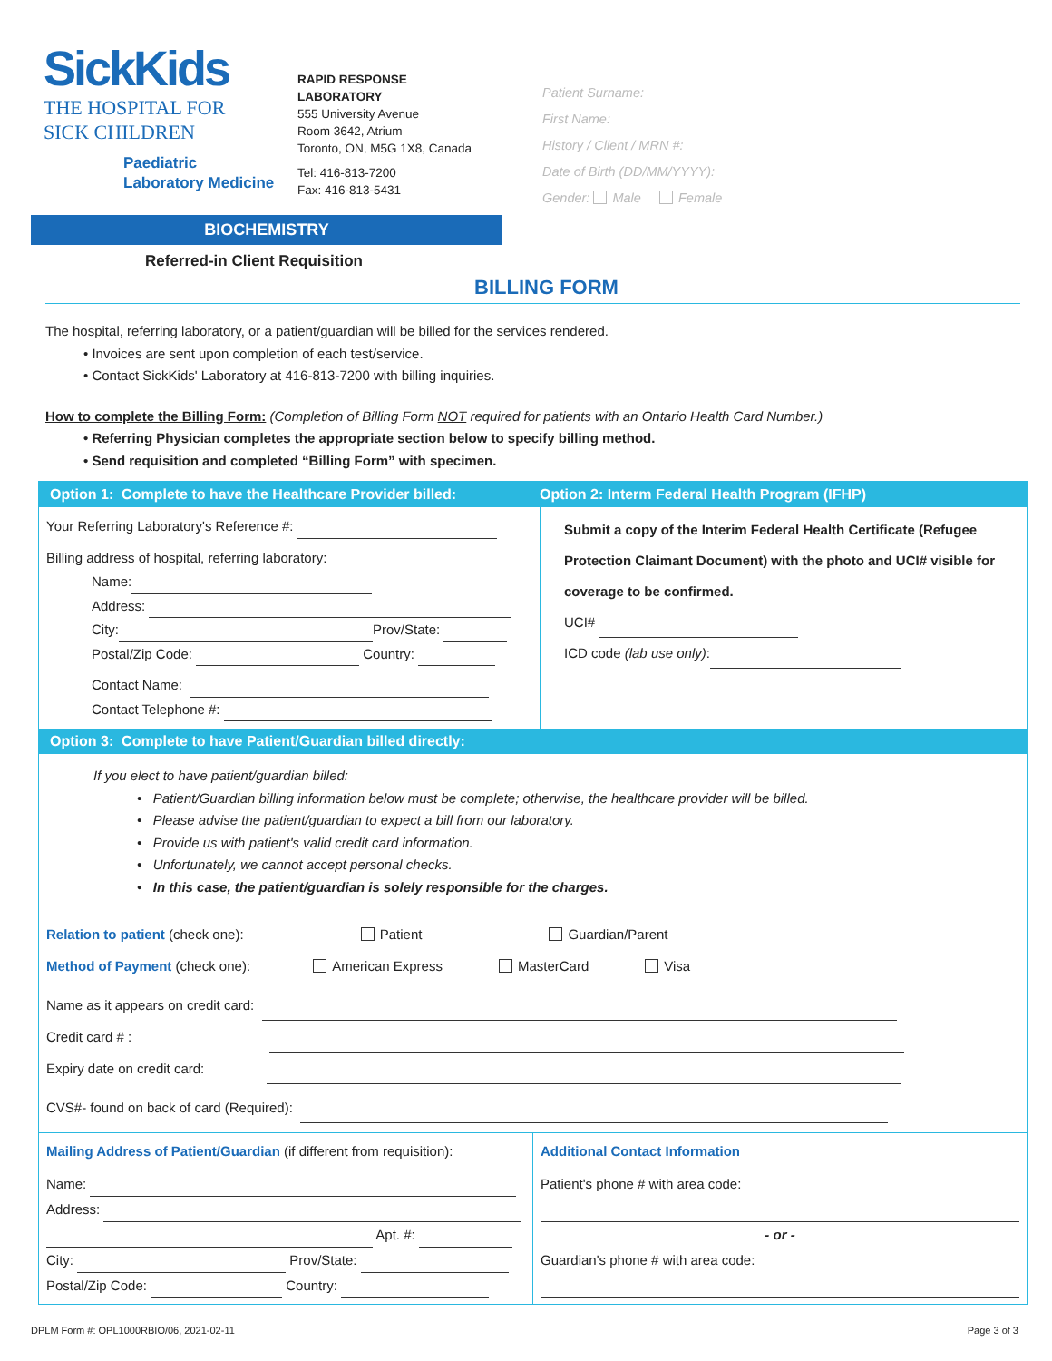SickKids
THE HOSPITAL FOR
SICK CHILDREN
Paediatric
Laboratory Medicine
RAPID RESPONSE
LABORATORY
555 University Avenue
Room 3642, Atrium
Toronto, ON, M5G 1X8, Canada
Tel: 416-813-7200
Fax: 416-813-5431
Patient Surname:
First Name:
History / Client / MRN #:
Date of Birth (DD/MM/YYYY):
Gender: Male Female
BIOCHEMISTRY
Referred-in Client Requisition
BILLING FORM
The hospital, referring laboratory, or a patient/guardian will be billed for the services rendered.
• Invoices are sent upon completion of each test/service.
• Contact SickKids' Laboratory at 416-813-7200 with billing inquiries.
How to complete the Billing Form: (Completion of Billing Form NOT required for patients with an Ontario Health Card Number.)
• Referring Physician completes the appropriate section below to specify billing method.
• Send requisition and completed “Billing Form” with specimen.
Option 1: Complete to have the Healthcare Provider billed:
Option 2: Interm Federal Health Program (IFHP)
Your Referring Laboratory's Reference #:
Billing address of hospital, referring laboratory:
Name:
Address:
City: Prov/State:
Postal/Zip Code: Country:
Contact Name:
Contact Telephone #:
Submit a copy of the Interim Federal Health Certificate (Refugee Protection Claimant Document) with the photo and UCI# visible for coverage to be confirmed.
UCI#
ICD code (lab use only):
Option 3: Complete to have Patient/Guardian billed directly:
If you elect to have patient/guardian billed:
• Patient/Guardian billing information below must be complete; otherwise, the healthcare provider will be billed.
• Please advise the patient/guardian to expect a bill from our laboratory.
• Provide us with patient's valid credit card information.
• Unfortunately, we cannot accept personal checks.
• In this case, the patient/guardian is solely responsible for the charges.
Relation to patient (check one): Patient Guardian/Parent
Method of Payment (check one): American Express MasterCard Visa
Name as it appears on credit card:
Credit card # :
Expiry date on credit card:
CVS#- found on back of card (Required):
Mailing Address of Patient/Guardian (if different from requisition):
Name:
Address:
Apt. #:
City: Prov/State:
Postal/Zip Code: Country:
Additional Contact Information
Patient's phone # with area code:
- or -
Guardian's phone # with area code:
DPLM Form #: OPL1000RBIO/06, 2021-02-11 Page 3 of 3